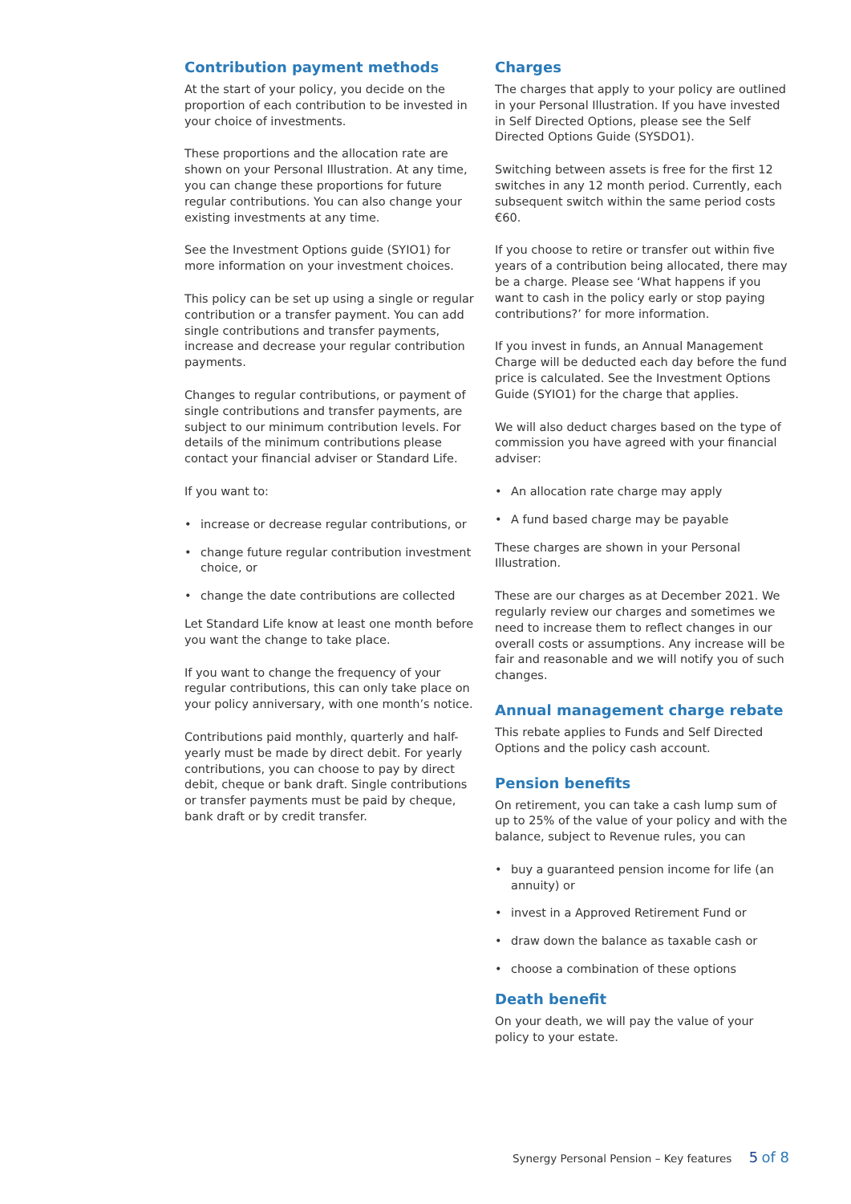Contribution payment methods
At the start of your policy, you decide on the proportion of each contribution to be invested in your choice of investments.
These proportions and the allocation rate are shown on your Personal Illustration. At any time, you can change these proportions for future regular contributions. You can also change your existing investments at any time.
See the Investment Options guide (SYIO1) for more information on your investment choices.
This policy can be set up using a single or regular contribution or a transfer payment. You can add single contributions and transfer payments, increase and decrease your regular contribution payments.
Changes to regular contributions, or payment of single contributions and transfer payments, are subject to our minimum contribution levels. For details of the minimum contributions please contact your financial adviser or Standard Life.
If you want to:
• increase or decrease regular contributions, or
• change future regular contribution investment choice, or
• change the date contributions are collected
Let Standard Life know at least one month before you want the change to take place.
If you want to change the frequency of your regular contributions, this can only take place on your policy anniversary, with one month’s notice.
Contributions paid monthly, quarterly and half-yearly must be made by direct debit. For yearly contributions, you can choose to pay by direct debit, cheque or bank draft. Single contributions or transfer payments must be paid by cheque, bank draft or by credit transfer.
Charges
The charges that apply to your policy are outlined in your Personal Illustration. If you have invested in Self Directed Options, please see the Self Directed Options Guide (SYSDO1).
Switching between assets is free for the first 12 switches in any 12 month period. Currently, each subsequent switch within the same period costs €60.
If you choose to retire or transfer out within five years of a contribution being allocated, there may be a charge. Please see ‘What happens if you want to cash in the policy early or stop paying contributions?’ for more information.
If you invest in funds, an Annual Management Charge will be deducted each day before the fund price is calculated. See the Investment Options Guide (SYIO1) for the charge that applies.
We will also deduct charges based on the type of commission you have agreed with your financial adviser:
• An allocation rate charge may apply
• A fund based charge may be payable
These charges are shown in your Personal Illustration.
These are our charges as at December 2021. We regularly review our charges and sometimes we need to increase them to reflect changes in our overall costs or assumptions. Any increase will be fair and reasonable and we will notify you of such changes.
Annual management charge rebate
This rebate applies to Funds and Self Directed Options and the policy cash account.
Pension benefits
On retirement, you can take a cash lump sum of up to 25% of the value of your policy and with the balance, subject to Revenue rules, you can
• buy a guaranteed pension income for life (an annuity) or
• invest in a Approved Retirement Fund or
• draw down the balance as taxable cash or
• choose a combination of these options
Death benefit
On your death, we will pay the value of your policy to your estate.
Synergy Personal Pension – Key features 5 of 8